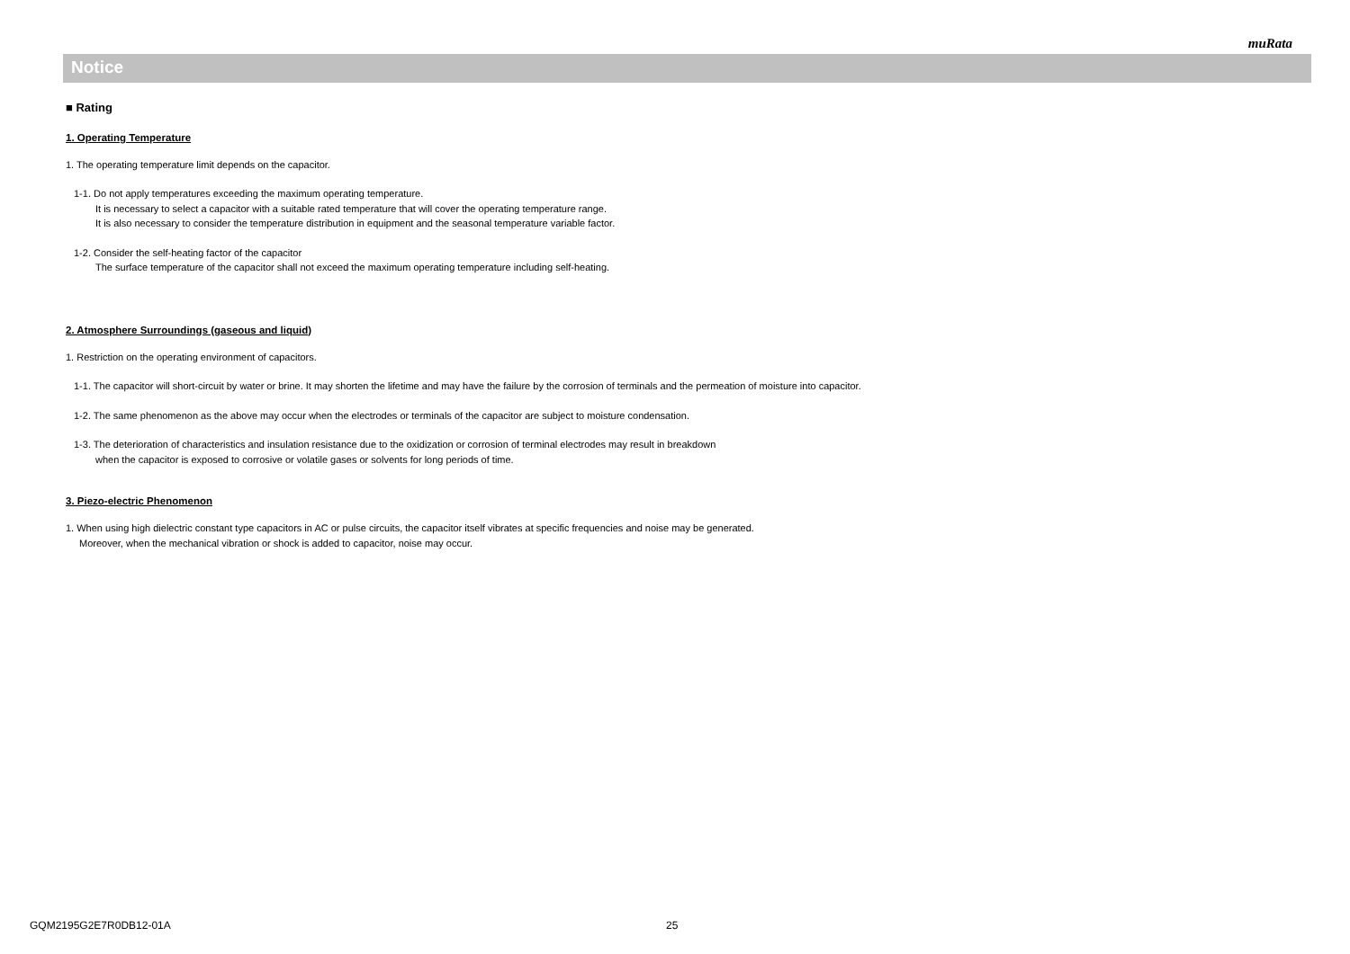muRata
Notice
■ Rating
1. Operating Temperature
1. The operating temperature limit depends on the capacitor.
1-1. Do not apply temperatures exceeding the maximum operating temperature.
It is necessary to select a capacitor with a suitable rated temperature that will cover the operating temperature range.
It is also necessary to consider the temperature distribution in equipment and the seasonal temperature variable factor.
1-2. Consider the self-heating factor of the capacitor
The surface temperature of the capacitor shall not exceed the maximum operating temperature including self-heating.
2. Atmosphere Surroundings (gaseous and liquid)
1. Restriction on the operating environment of capacitors.
1-1. The capacitor will short-circuit by water or brine. It may shorten the lifetime and may have the failure by the corrosion of terminals and the permeation of moisture into capacitor.
1-2. The same phenomenon as the above may occur when the electrodes or terminals of the capacitor are subject to moisture condensation.
1-3. The deterioration of characteristics and insulation resistance due to the oxidization or corrosion of terminal electrodes may result in breakdown
when the capacitor is exposed to corrosive or volatile gases or solvents for long periods of time.
3. Piezo-electric Phenomenon
1. When using high dielectric constant type capacitors in AC or pulse circuits, the capacitor itself vibrates at specific frequencies and noise may be generated.
Moreover, when the mechanical vibration or shock is added to capacitor, noise may occur.
GQM2195G2E7R0DB12-01A 25